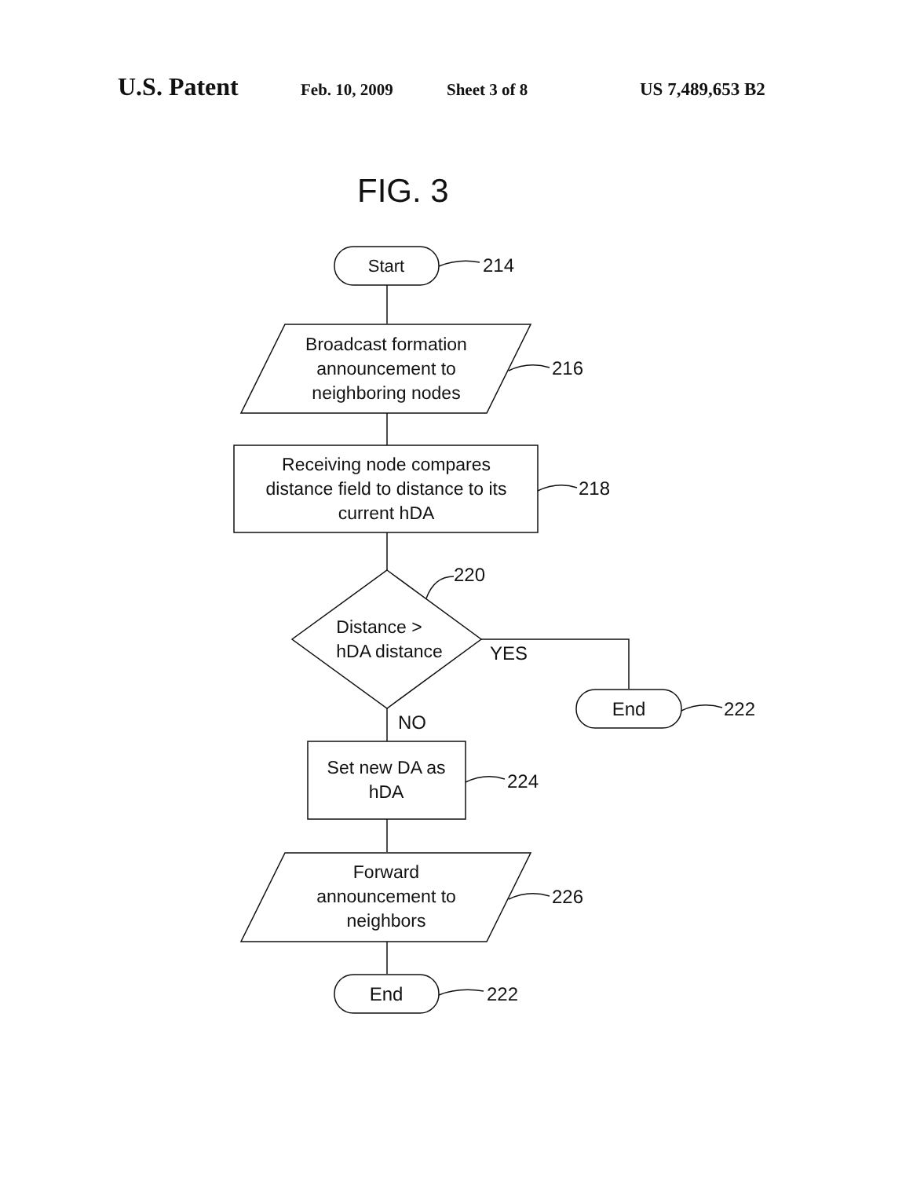U.S. Patent Feb. 10, 2009 Sheet 3 of 8 US 7,489,653 B2
FIG. 3
Start
214
Broadcast formation announcement to neighboring nodes
216
Receiving node compares distance field to distance to its current hDA
218
Distance > hDA distance
220
YES
End
222
NO
Set new DA as hDA
224
Forward announcement to neighbors
226
End
222